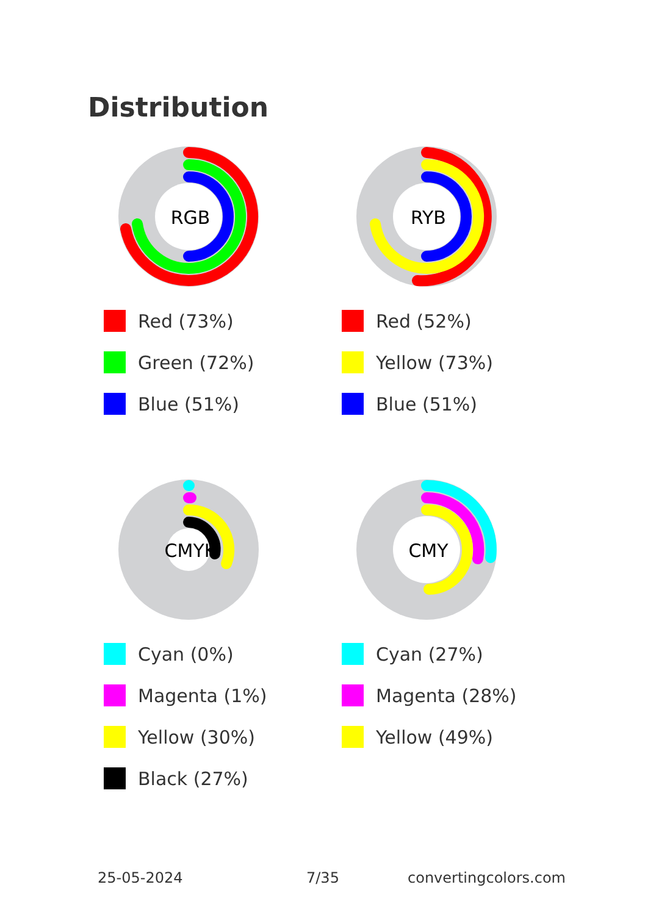Distribution
RGB
Red (73%)
Green (72%)
Blue (51%)
RYB
Red (52%)
Yellow (73%)
Blue (51%)
CMYK
Cyan (0%)
Magenta (1%)
Yellow (30%)
Black (27%)
CMY
Cyan (27%)
Magenta (28%)
Yellow (49%)
25-05-2024 7/35 convertingcolors.com